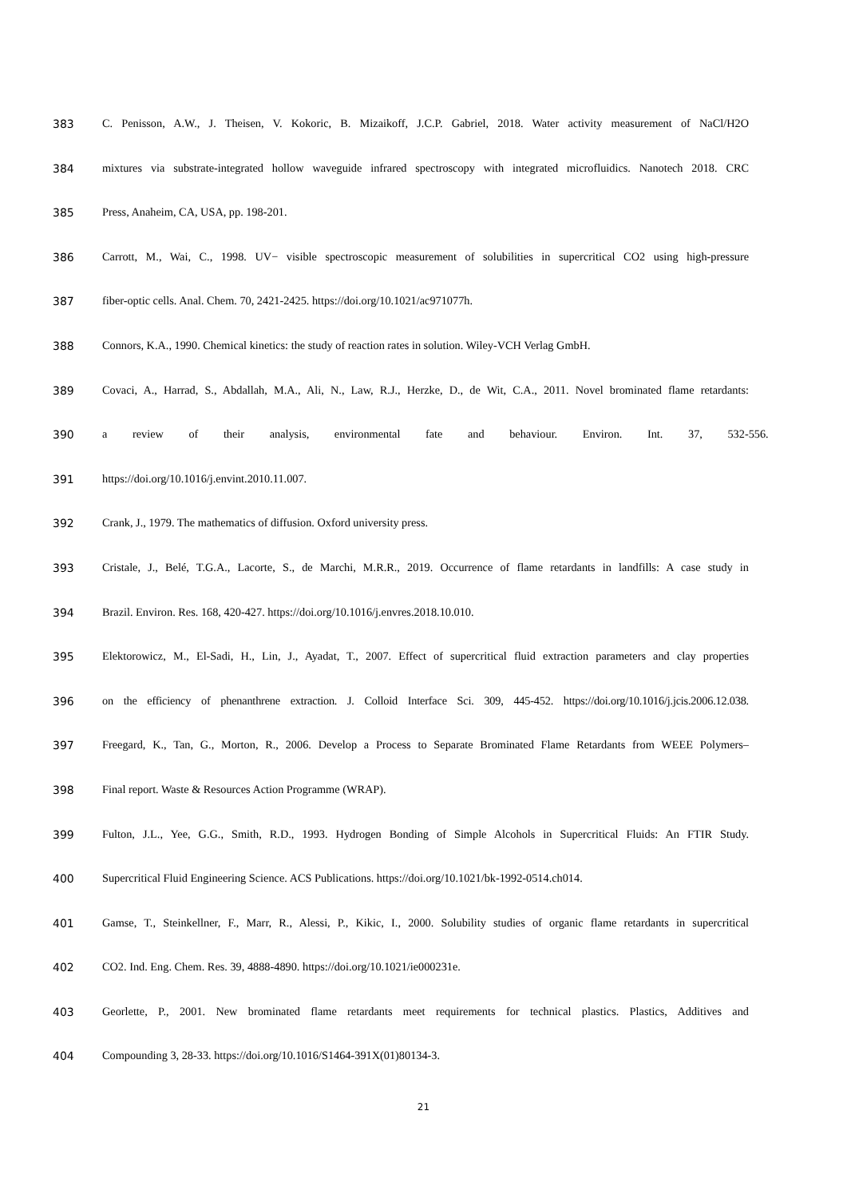383 C. Penisson, A.W., J. Theisen, V. Kokoric, B. Mizaikoff, J.C.P. Gabriel, 2018. Water activity measurement of NaCl/H2O
384 mixtures via substrate-integrated hollow waveguide infrared spectroscopy with integrated microfluidics. Nanotech 2018. CRC
385 Press, Anaheim, CA, USA, pp. 198-201.
386 Carrott, M., Wai, C., 1998. UV− visible spectroscopic measurement of solubilities in supercritical CO2 using high-pressure
387 fiber-optic cells. Anal. Chem. 70, 2421-2425. https://doi.org/10.1021/ac971077h.
388 Connors, K.A., 1990. Chemical kinetics: the study of reaction rates in solution. Wiley-VCH Verlag GmbH.
389 Covaci, A., Harrad, S., Abdallah, M.A., Ali, N., Law, R.J., Herzke, D., de Wit, C.A., 2011. Novel brominated flame retardants:
390 a review of their analysis, environmental fate and behaviour. Environ. Int. 37, 532-556.
391 https://doi.org/10.1016/j.envint.2010.11.007.
392 Crank, J., 1979. The mathematics of diffusion. Oxford university press.
393 Cristale, J., Belé, T.G.A., Lacorte, S., de Marchi, M.R.R., 2019. Occurrence of flame retardants in landfills: A case study in
394 Brazil. Environ. Res. 168, 420-427. https://doi.org/10.1016/j.envres.2018.10.010.
395 Elektorowicz, M., El-Sadi, H., Lin, J., Ayadat, T., 2007. Effect of supercritical fluid extraction parameters and clay properties
396 on the efficiency of phenanthrene extraction. J. Colloid Interface Sci. 309, 445-452. https://doi.org/10.1016/j.jcis.2006.12.038.
397 Freegard, K., Tan, G., Morton, R., 2006. Develop a Process to Separate Brominated Flame Retardants from WEEE Polymers–
398 Final report. Waste & Resources Action Programme (WRAP).
399 Fulton, J.L., Yee, G.G., Smith, R.D., 1993. Hydrogen Bonding of Simple Alcohols in Supercritical Fluids: An FTIR Study.
400 Supercritical Fluid Engineering Science. ACS Publications. https://doi.org/10.1021/bk-1992-0514.ch014.
401 Gamse, T., Steinkellner, F., Marr, R., Alessi, P., Kikic, I., 2000. Solubility studies of organic flame retardants in supercritical
402 CO2. Ind. Eng. Chem. Res. 39, 4888-4890. https://doi.org/10.1021/ie000231e.
403 Georlette, P., 2001. New brominated flame retardants meet requirements for technical plastics. Plastics, Additives and
404 Compounding 3, 28-33. https://doi.org/10.1016/S1464-391X(01)80134-3.
21